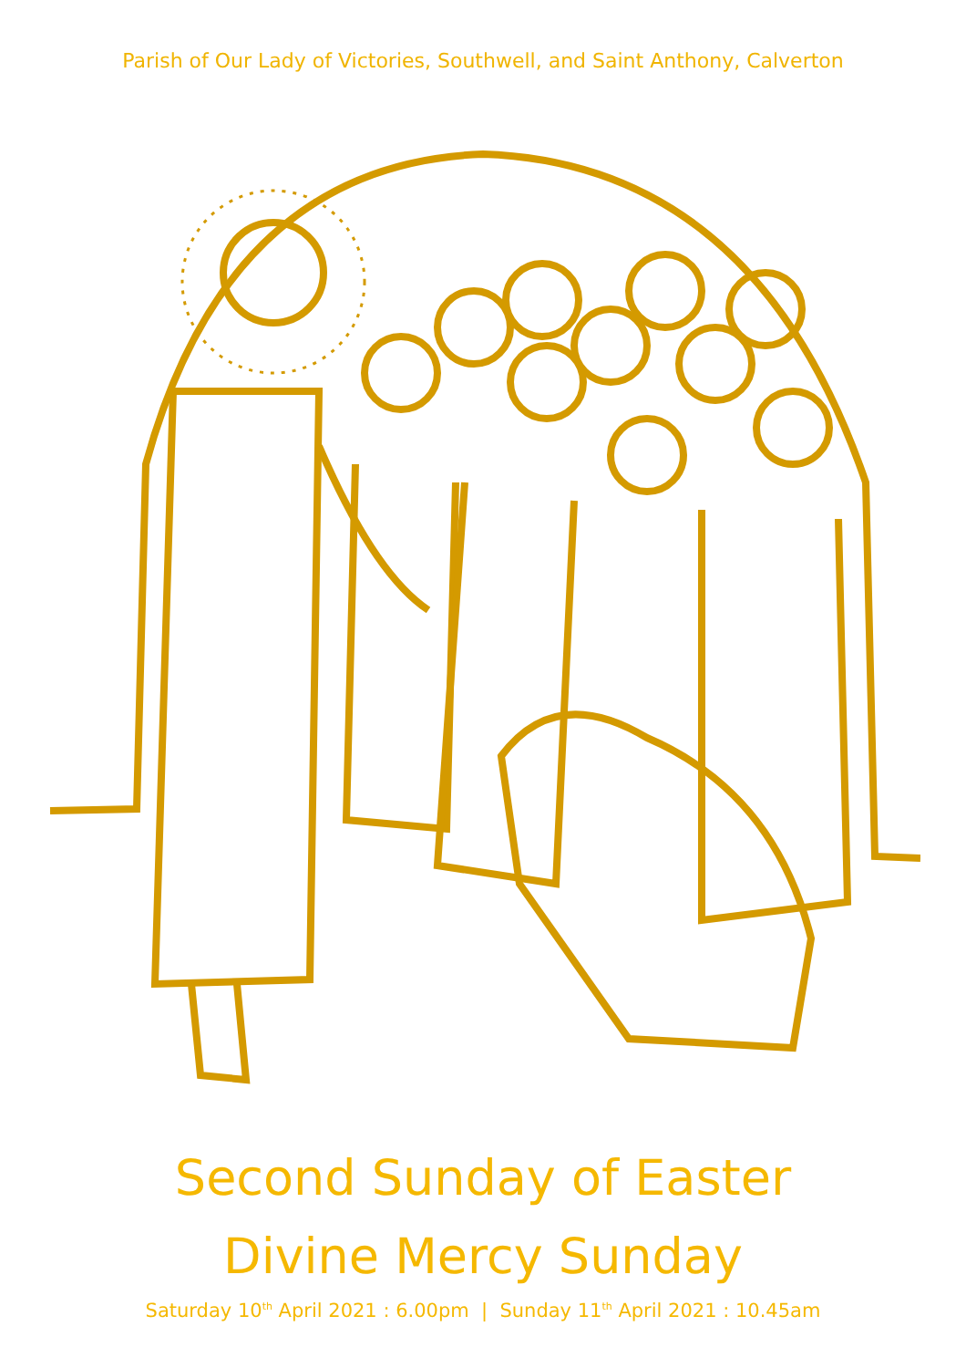Parish of Our Lady of Victories, Southwell, and Saint Anthony, Calverton
Second Sunday of Easter
Divine Mercy Sunday
Saturday 10<sup>th</sup> April 2021 : 6.00pm | Sunday 11<sup>th</sup> April 2021 : 10.45am